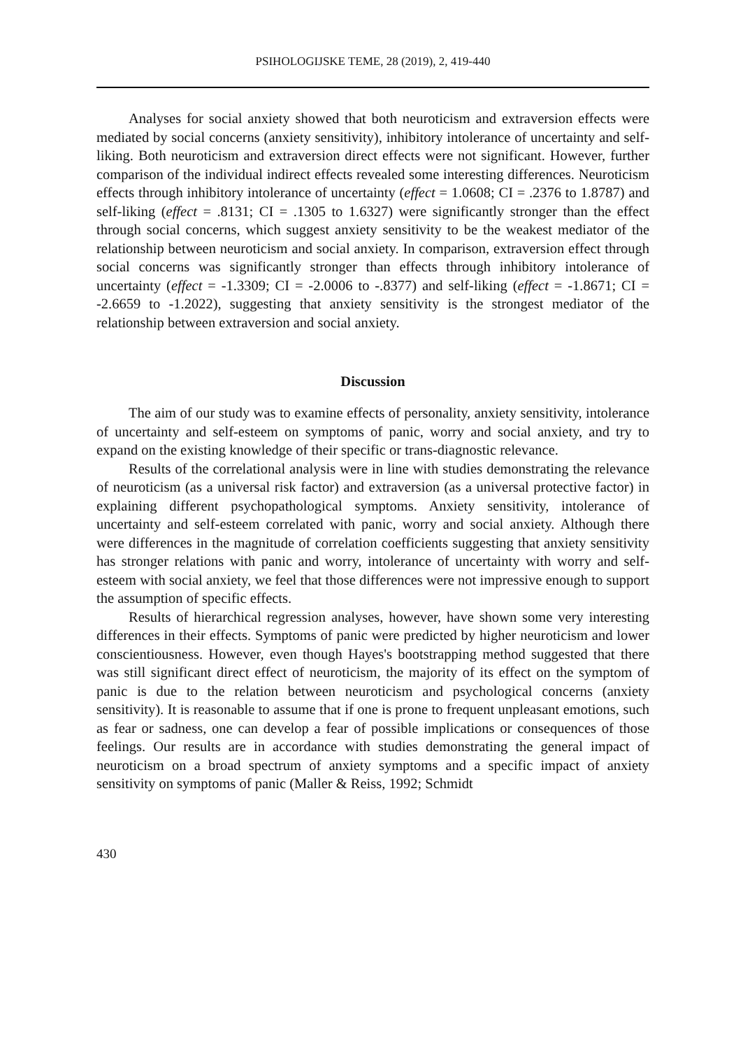PSIHOLOGIJSKE TEME, 28 (2019), 2, 419-440
Analyses for social anxiety showed that both neuroticism and extraversion effects were mediated by social concerns (anxiety sensitivity), inhibitory intolerance of uncertainty and self-liking. Both neuroticism and extraversion direct effects were not significant. However, further comparison of the individual indirect effects revealed some interesting differences. Neuroticism effects through inhibitory intolerance of uncertainty (effect = 1.0608; CI = .2376 to 1.8787) and self-liking (effect = .8131; CI = .1305 to 1.6327) were significantly stronger than the effect through social concerns, which suggest anxiety sensitivity to be the weakest mediator of the relationship between neuroticism and social anxiety. In comparison, extraversion effect through social concerns was significantly stronger than effects through inhibitory intolerance of uncertainty (effect = -1.3309; CI = -2.0006 to -.8377) and self-liking (effect = -1.8671; CI = -2.6659 to -1.2022), suggesting that anxiety sensitivity is the strongest mediator of the relationship between extraversion and social anxiety.
Discussion
The aim of our study was to examine effects of personality, anxiety sensitivity, intolerance of uncertainty and self-esteem on symptoms of panic, worry and social anxiety, and try to expand on the existing knowledge of their specific or trans-diagnostic relevance.
Results of the correlational analysis were in line with studies demonstrating the relevance of neuroticism (as a universal risk factor) and extraversion (as a universal protective factor) in explaining different psychopathological symptoms. Anxiety sensitivity, intolerance of uncertainty and self-esteem correlated with panic, worry and social anxiety. Although there were differences in the magnitude of correlation coefficients suggesting that anxiety sensitivity has stronger relations with panic and worry, intolerance of uncertainty with worry and self-esteem with social anxiety, we feel that those differences were not impressive enough to support the assumption of specific effects.
Results of hierarchical regression analyses, however, have shown some very interesting differences in their effects. Symptoms of panic were predicted by higher neuroticism and lower conscientiousness. However, even though Hayes's bootstrapping method suggested that there was still significant direct effect of neuroticism, the majority of its effect on the symptom of panic is due to the relation between neuroticism and psychological concerns (anxiety sensitivity). It is reasonable to assume that if one is prone to frequent unpleasant emotions, such as fear or sadness, one can develop a fear of possible implications or consequences of those feelings. Our results are in accordance with studies demonstrating the general impact of neuroticism on a broad spectrum of anxiety symptoms and a specific impact of anxiety sensitivity on symptoms of panic (Maller & Reiss, 1992; Schmidt
430